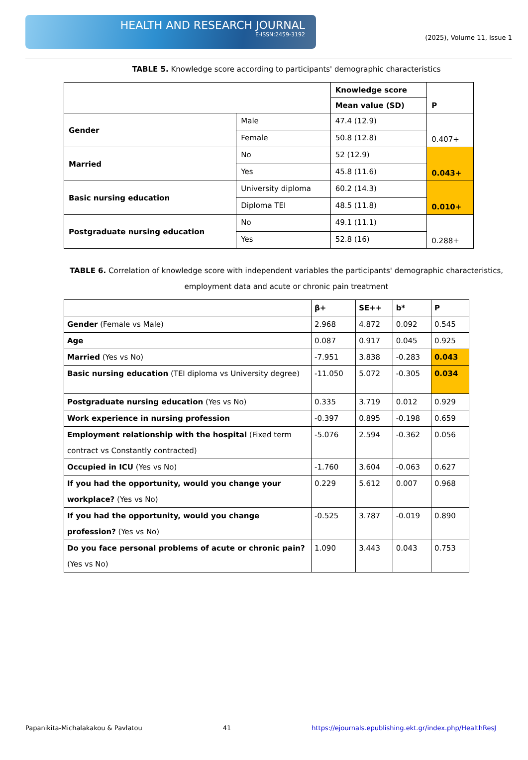HEALTH AND RESEARCH JOURNAL
E-ISSN:2459-3192
(2025), Volume 11, Issue 1
TABLE 5. Knowledge score according to participants' demographic characteristics
| | | Knowledge score | P |
| | | Mean value (SD) | |
| Gender | Male | 47.4 (12.9) | 0.407+ |
| | Female | 50.8 (12.8) | |
| Married | No | 52 (12.9) | 0.043+ |
| | Yes | 45.8 (11.6) | |
| Basic nursing education | University diploma | 60.2 (14.3) | 0.010+ |
| | Diploma TEI | 48.5 (11.8) | |
| Postgraduate nursing education | No | 49.1 (11.1) | 0.288+ |
| | Yes | 52.8 (16) | |
TABLE 6. Correlation of knowledge score with independent variables the participants' demographic characteristics, employment data and acute or chronic pain treatment
| | β+ | SE++ | b* | P |
| --- | --- | --- | --- | --- |
| Gender (Female vs Male) | 2.968 | 4.872 | 0.092 | 0.545 |
| Age | 0.087 | 0.917 | 0.045 | 0.925 |
| Married (Yes vs No) | -7.951 | 3.838 | -0.283 | 0.043 |
| Basic nursing education (TEI diploma vs University degree) | -11.050 | 5.072 | -0.305 | 0.034 |
| Postgraduate nursing education (Yes vs No) | 0.335 | 3.719 | 0.012 | 0.929 |
| Work experience in nursing profession | -0.397 | 0.895 | -0.198 | 0.659 |
| Employment relationship with the hospital (Fixed term contract vs Constantly contracted) | -5.076 | 2.594 | -0.362 | 0.056 |
| Occupied in ICU (Yes vs No) | -1.760 | 3.604 | -0.063 | 0.627 |
| If you had the opportunity, would you change your workplace? (Yes vs No) | 0.229 | 5.612 | 0.007 | 0.968 |
| If you had the opportunity, would you change profession? (Yes vs No) | -0.525 | 3.787 | -0.019 | 0.890 |
| Do you face personal problems of acute or chronic pain? (Yes vs No) | 1.090 | 3.443 | 0.043 | 0.753 |
Papanikita-Michalakakou & Pavlatou 41 https://ejournals.epublishing.ekt.gr/index.php/HealthResJ